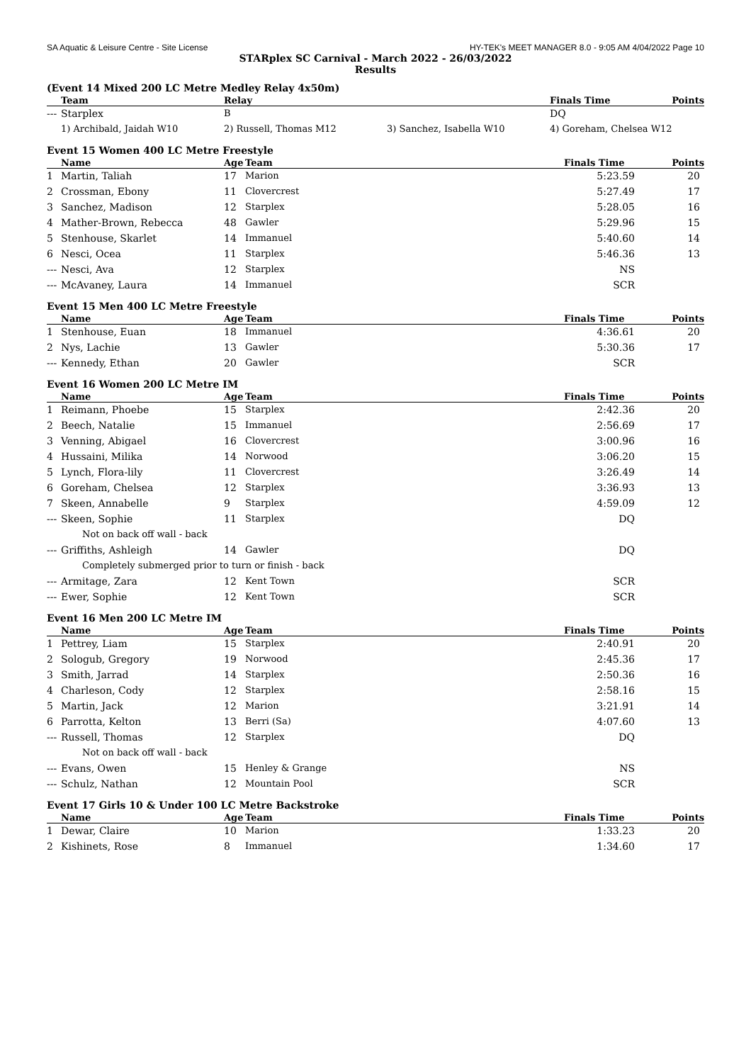SA Aquatic & Leisure Centre - Site License HY-TEK's MEET MANAGER 8.0 - 9:05 AM 4/04/2022 Page 10
STARplex SC Carnival - March 2022 - 26/03/2022
Results
(Event 14 Mixed 200 LC Metre Medley Relay 4x50m)
| | Team | Relay | | Finals Time | Points |
| --- | --- | --- | --- | --- | --- |
| --- | Starplex | B | | DQ | |
| | 1) Archibald, Jaidah W10 | 2) Russell, Thomas M12 | 3) Sanchez, Isabella W10 | 4) Goreham, Chelsea W12 | |
Event 15 Women 400 LC Metre Freestyle
| | Name | Age | Team | Finals Time | Points |
| --- | --- | --- | --- | --- | --- |
| 1 | Martin, Taliah | 17 | Marion | 5:23.59 | 20 |
| 2 | Crossman, Ebony | 11 | Clovercrest | 5:27.49 | 17 |
| 3 | Sanchez, Madison | 12 | Starplex | 5:28.05 | 16 |
| 4 | Mather-Brown, Rebecca | 48 | Gawler | 5:29.96 | 15 |
| 5 | Stenhouse, Skarlet | 14 | Immanuel | 5:40.60 | 14 |
| 6 | Nesci, Ocea | 11 | Starplex | 5:46.36 | 13 |
| --- | Nesci, Ava | 12 | Starplex | NS | |
| --- | McAvaney, Laura | 14 | Immanuel | SCR | |
Event 15 Men 400 LC Metre Freestyle
| | Name | Age | Team | Finals Time | Points |
| --- | --- | --- | --- | --- | --- |
| 1 | Stenhouse, Euan | 18 | Immanuel | 4:36.61 | 20 |
| 2 | Nys, Lachie | 13 | Gawler | 5:30.36 | 17 |
| --- | Kennedy, Ethan | 20 | Gawler | SCR | |
Event 16 Women 200 LC Metre IM
| | Name | Age | Team | Finals Time | Points |
| --- | --- | --- | --- | --- | --- |
| 1 | Reimann, Phoebe | 15 | Starplex | 2:42.36 | 20 |
| 2 | Beech, Natalie | 15 | Immanuel | 2:56.69 | 17 |
| 3 | Venning, Abigael | 16 | Clovercrest | 3:00.96 | 16 |
| 4 | Hussaini, Milika | 14 | Norwood | 3:06.20 | 15 |
| 5 | Lynch, Flora-lily | 11 | Clovercrest | 3:26.49 | 14 |
| 6 | Goreham, Chelsea | 12 | Starplex | 3:36.93 | 13 |
| 7 | Skeen, Annabelle | 9 | Starplex | 4:59.09 | 12 |
| --- | Skeen, Sophie | 11 | Starplex | DQ | |
| Not on back off wall - back | | | | | |
| --- | Griffiths, Ashleigh | 14 | Gawler | DQ | |
| Completely submerged prior to turn or finish - back | | | | | |
| --- | Armitage, Zara | 12 | Kent Town | SCR | |
| --- | Ewer, Sophie | 12 | Kent Town | SCR | |
Event 16 Men 200 LC Metre IM
| | Name | Age | Team | Finals Time | Points |
| --- | --- | --- | --- | --- | --- |
| 1 | Pettrey, Liam | 15 | Starplex | 2:40.91 | 20 |
| 2 | Sologub, Gregory | 19 | Norwood | 2:45.36 | 17 |
| 3 | Smith, Jarrad | 14 | Starplex | 2:50.36 | 16 |
| 4 | Charleson, Cody | 12 | Starplex | 2:58.16 | 15 |
| 5 | Martin, Jack | 12 | Marion | 3:21.91 | 14 |
| 6 | Parrotta, Kelton | 13 | Berri (Sa) | 4:07.60 | 13 |
| --- | Russell, Thomas | 12 | Starplex | DQ | |
| Not on back off wall - back | | | | | |
| --- | Evans, Owen | 15 | Henley & Grange | NS | |
| --- | Schulz, Nathan | 12 | Mountain Pool | SCR | |
Event 17 Girls 10 & Under 100 LC Metre Backstroke
| | Name | Age | Team | Finals Time | Points |
| --- | --- | --- | --- | --- | --- |
| 1 | Dewar, Claire | 10 | Marion | 1:33.23 | 20 |
| 2 | Kishinets, Rose | 8 | Immanuel | 1:34.60 | 17 |